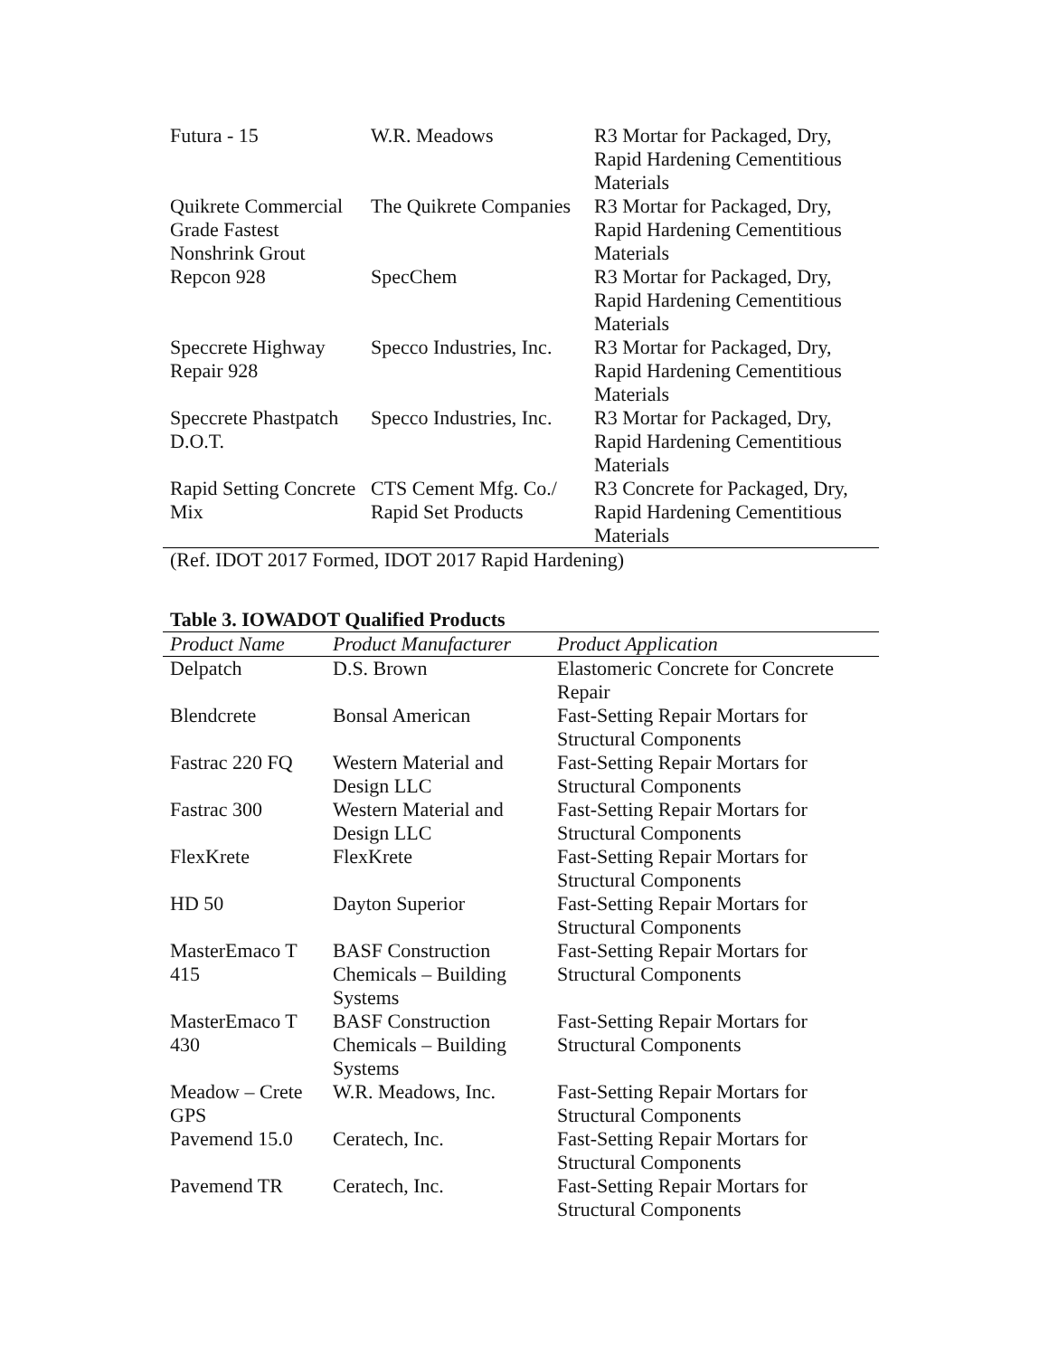| Futura - 15 | W.R. Meadows | R3 Mortar for Packaged, Dry, Rapid Hardening Cementitious Materials |
| Quikrete Commercial Grade Fastest Nonshrink Grout | The Quikrete Companies | R3 Mortar for Packaged, Dry, Rapid Hardening Cementitious Materials |
| Repcon 928 | SpecChem | R3 Mortar for Packaged, Dry, Rapid Hardening Cementitious Materials |
| Speccrete Highway Repair 928 | Specco Industries, Inc. | R3 Mortar for Packaged, Dry, Rapid Hardening Cementitious Materials |
| Speccrete Phastpatch D.O.T. | Specco Industries, Inc. | R3 Mortar for Packaged, Dry, Rapid Hardening Cementitious Materials |
| Rapid Setting Concrete Mix | CTS Cement Mfg. Co./ Rapid Set Products | R3 Concrete for Packaged, Dry, Rapid Hardening Cementitious Materials |
(Ref. IDOT 2017 Formed, IDOT 2017 Rapid Hardening)
Table 3. IOWADOT Qualified Products
| Product Name | Product Manufacturer | Product Application |
| --- | --- | --- |
| Delpatch | D.S. Brown | Elastomeric Concrete for Concrete Repair |
| Blendcrete | Bonsal American | Fast-Setting Repair Mortars for Structural Components |
| Fastrac 220 FQ | Western Material and Design LLC | Fast-Setting Repair Mortars for Structural Components |
| Fastrac 300 | Western Material and Design LLC | Fast-Setting Repair Mortars for Structural Components |
| FlexKrete | FlexKrete | Fast-Setting Repair Mortars for Structural Components |
| HD 50 | Dayton Superior | Fast-Setting Repair Mortars for Structural Components |
| MasterEmaco T 415 | BASF Construction Chemicals – Building Systems | Fast-Setting Repair Mortars for Structural Components |
| MasterEmaco T 430 | BASF Construction Chemicals – Building Systems | Fast-Setting Repair Mortars for Structural Components |
| Meadow – Crete GPS | W.R. Meadows, Inc. | Fast-Setting Repair Mortars for Structural Components |
| Pavemend 15.0 | Ceratech, Inc. | Fast-Setting Repair Mortars for Structural Components |
| Pavemend TR | Ceratech, Inc. | Fast-Setting Repair Mortars for Structural Components |